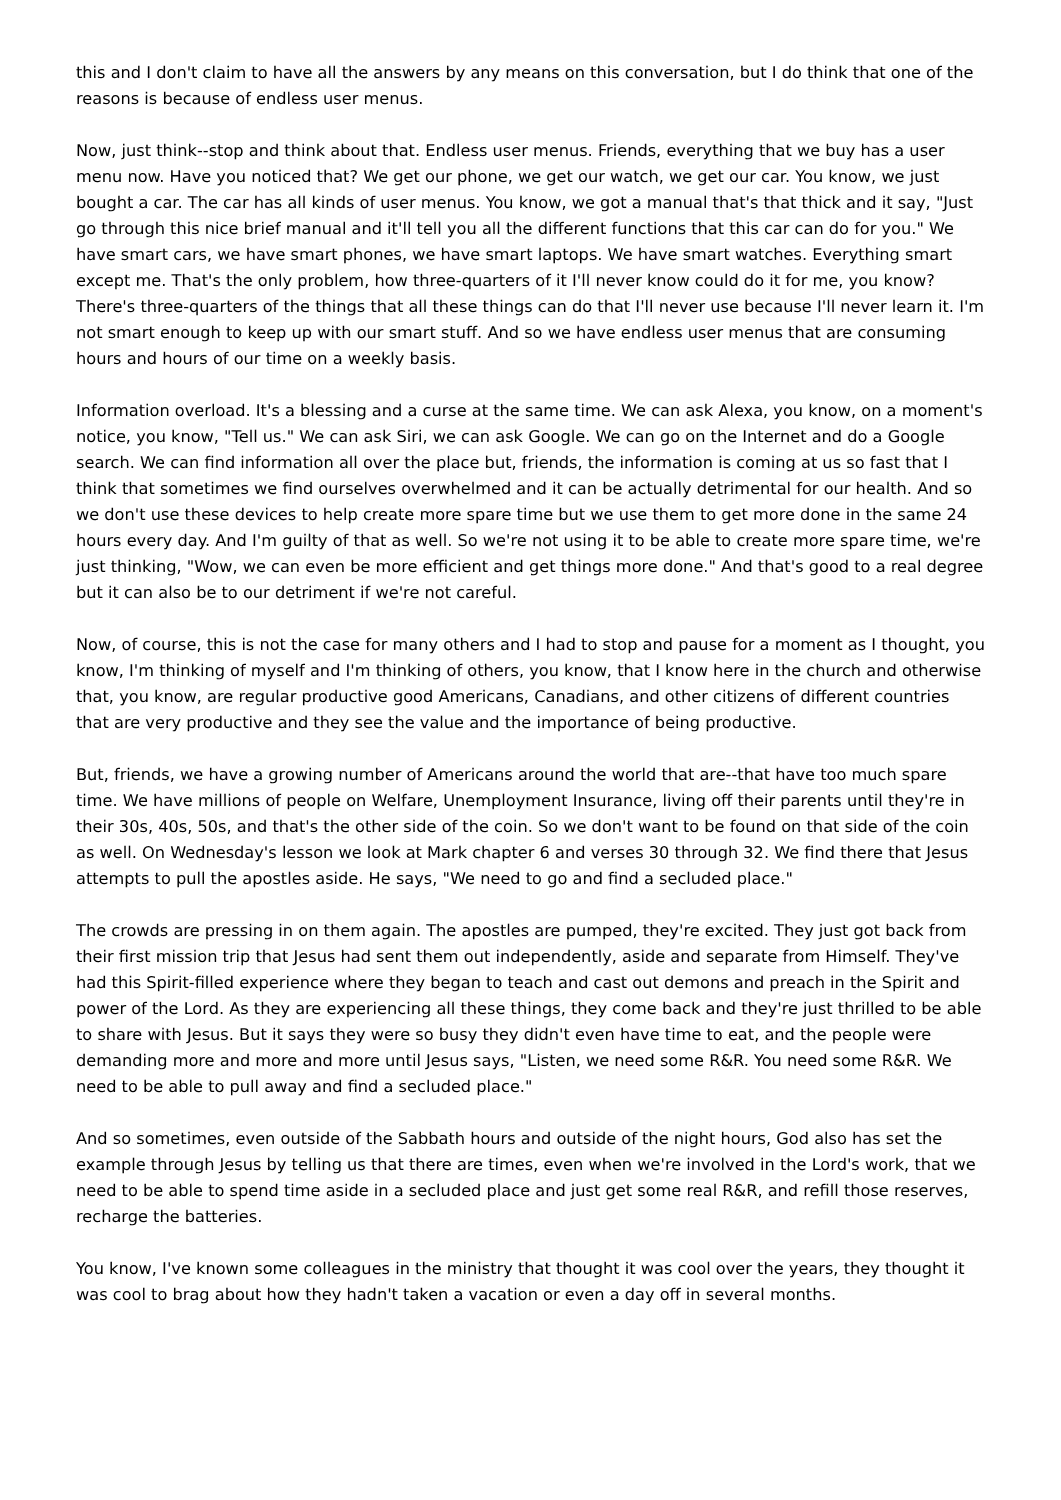this and I don't claim to have all the answers by any means on this conversation, but I do think that one of the reasons is because of endless user menus.
Now, just think--stop and think about that. Endless user menus. Friends, everything that we buy has a user menu now. Have you noticed that? We get our phone, we get our watch, we get our car. You know, we just bought a car. The car has all kinds of user menus. You know, we got a manual that's that thick and it say, "Just go through this nice brief manual and it'll tell you all the different functions that this car can do for you." We have smart cars, we have smart phones, we have smart laptops. We have smart watches. Everything smart except me. That's the only problem, how three-quarters of it I'll never know could do it for me, you know? There's three-quarters of the things that all these things can do that I'll never use because I'll never learn it. I'm not smart enough to keep up with our smart stuff. And so we have endless user menus that are consuming hours and hours of our time on a weekly basis.
Information overload. It's a blessing and a curse at the same time. We can ask Alexa, you know, on a moment's notice, you know, "Tell us." We can ask Siri, we can ask Google. We can go on the Internet and do a Google search. We can find information all over the place but, friends, the information is coming at us so fast that I think that sometimes we find ourselves overwhelmed and it can be actually detrimental for our health. And so we don't use these devices to help create more spare time but we use them to get more done in the same 24 hours every day. And I'm guilty of that as well. So we're not using it to be able to create more spare time, we're just thinking, "Wow, we can even be more efficient and get things more done." And that's good to a real degree but it can also be to our detriment if we're not careful.
Now, of course, this is not the case for many others and I had to stop and pause for a moment as I thought, you know, I'm thinking of myself and I'm thinking of others, you know, that I know here in the church and otherwise that, you know, are regular productive good Americans, Canadians, and other citizens of different countries that are very productive and they see the value and the importance of being productive.
But, friends, we have a growing number of Americans around the world that are--that have too much spare time. We have millions of people on Welfare, Unemployment Insurance, living off their parents until they're in their 30s, 40s, 50s, and that's the other side of the coin. So we don't want to be found on that side of the coin as well. On Wednesday's lesson we look at Mark chapter 6 and verses 30 through 32. We find there that Jesus attempts to pull the apostles aside. He says, "We need to go and find a secluded place."
The crowds are pressing in on them again. The apostles are pumped, they're excited. They just got back from their first mission trip that Jesus had sent them out independently, aside and separate from Himself. They've had this Spirit-filled experience where they began to teach and cast out demons and preach in the Spirit and power of the Lord. As they are experiencing all these things, they come back and they're just thrilled to be able to share with Jesus. But it says they were so busy they didn't even have time to eat, and the people were demanding more and more and more until Jesus says, "Listen, we need some R&R. You need some R&R. We need to be able to pull away and find a secluded place."
And so sometimes, even outside of the Sabbath hours and outside of the night hours, God also has set the example through Jesus by telling us that there are times, even when we're involved in the Lord's work, that we need to be able to spend time aside in a secluded place and just get some real R&R, and refill those reserves, recharge the batteries.
You know, I've known some colleagues in the ministry that thought it was cool over the years, they thought it was cool to brag about how they hadn't taken a vacation or even a day off in several months.